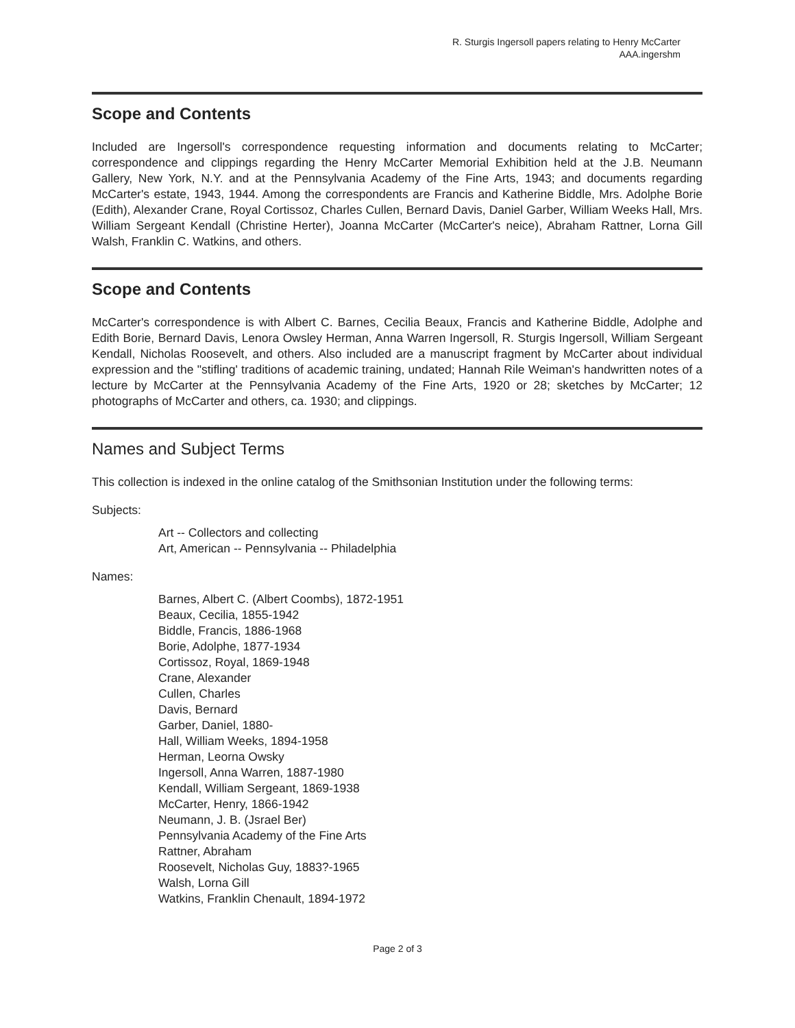R. Sturgis Ingersoll papers relating to Henry McCarter
AAA.ingershm
Scope and Contents
Included are Ingersoll's correspondence requesting information and documents relating to McCarter; correspondence and clippings regarding the Henry McCarter Memorial Exhibition held at the J.B. Neumann Gallery, New York, N.Y. and at the Pennsylvania Academy of the Fine Arts, 1943; and documents regarding McCarter's estate, 1943, 1944. Among the correspondents are Francis and Katherine Biddle, Mrs. Adolphe Borie (Edith), Alexander Crane, Royal Cortissoz, Charles Cullen, Bernard Davis, Daniel Garber, William Weeks Hall, Mrs. William Sergeant Kendall (Christine Herter), Joanna McCarter (McCarter's neice), Abraham Rattner, Lorna Gill Walsh, Franklin C. Watkins, and others.
Scope and Contents
McCarter's correspondence is with Albert C. Barnes, Cecilia Beaux, Francis and Katherine Biddle, Adolphe and Edith Borie, Bernard Davis, Lenora Owsley Herman, Anna Warren Ingersoll, R. Sturgis Ingersoll, William Sergeant Kendall, Nicholas Roosevelt, and others. Also included are a manuscript fragment by McCarter about individual expression and the "stifling' traditions of academic training, undated; Hannah Rile Weiman's handwritten notes of a lecture by McCarter at the Pennsylvania Academy of the Fine Arts, 1920 or 28; sketches by McCarter; 12 photographs of McCarter and others, ca. 1930; and clippings.
Names and Subject Terms
This collection is indexed in the online catalog of the Smithsonian Institution under the following terms:
Subjects:
Art -- Collectors and collecting
Art, American -- Pennsylvania -- Philadelphia
Names:
Barnes, Albert C. (Albert Coombs), 1872-1951
Beaux, Cecilia, 1855-1942
Biddle, Francis, 1886-1968
Borie, Adolphe, 1877-1934
Cortissoz, Royal, 1869-1948
Crane, Alexander
Cullen, Charles
Davis, Bernard
Garber, Daniel, 1880-
Hall, William Weeks, 1894-1958
Herman, Leorna Owsky
Ingersoll, Anna Warren, 1887-1980
Kendall, William Sergeant, 1869-1938
McCarter, Henry, 1866-1942
Neumann, J. B. (Jsrael Ber)
Pennsylvania Academy of the Fine Arts
Rattner, Abraham
Roosevelt, Nicholas Guy, 1883?-1965
Walsh, Lorna Gill
Watkins, Franklin Chenault, 1894-1972
Page 2 of 3